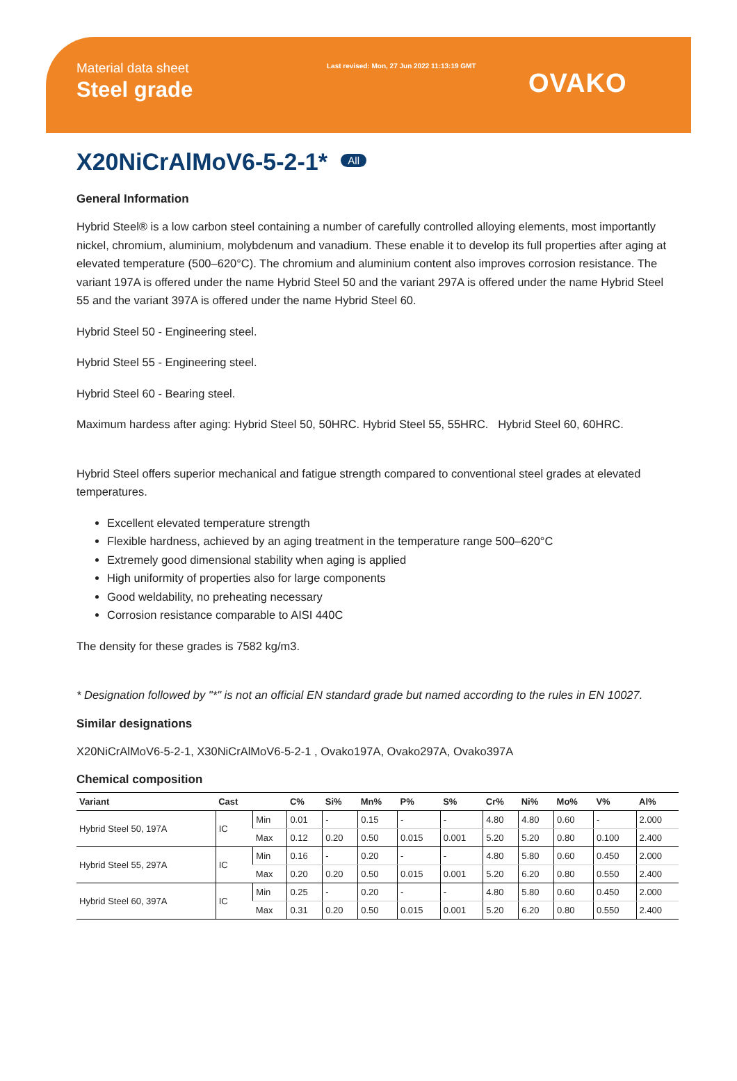Material data sheet
Steel grade
Last revised: Mon, 27 Jun 2022 11:13:19 GMT
OVAKO
X20NiCrAlMoV6-5-2-1* All
General Information
Hybrid Steel® is a low carbon steel containing a number of carefully controlled alloying elements, most importantly nickel, chromium, aluminium, molybdenum and vanadium. These enable it to develop its full properties after aging at elevated temperature (500–620°C). The chromium and aluminium content also improves corrosion resistance. The variant 197A is offered under the name Hybrid Steel 50 and the variant 297A is offered under the name Hybrid Steel 55 and the variant 397A is offered under the name Hybrid Steel 60.
Hybrid Steel 50 - Engineering steel.
Hybrid Steel 55 - Engineering steel.
Hybrid Steel 60 - Bearing steel.
Maximum hardess after aging: Hybrid Steel 50, 50HRC. Hybrid Steel 55, 55HRC. Hybrid Steel 60, 60HRC.
Hybrid Steel offers superior mechanical and fatigue strength compared to conventional steel grades at elevated temperatures.
Excellent elevated temperature strength
Flexible hardness, achieved by an aging treatment in the temperature range 500–620°C
Extremely good dimensional stability when aging is applied
High uniformity of properties also for large components
Good weldability, no preheating necessary
Corrosion resistance comparable to AISI 440C
The density for these grades is 7582 kg/m3.
* Designation followed by "*" is not an official EN standard grade but named according to the rules in EN 10027.
Similar designations
X20NiCrAlMoV6-5-2-1, X30NiCrAlMoV6-5-2-1 , Ovako197A, Ovako297A, Ovako397A
Chemical composition
| Variant | Cast | | C% | Si% | Mn% | P% | S% | Cr% | Ni% | Mo% | V% | Al% |
| --- | --- | --- | --- | --- | --- | --- | --- | --- | --- | --- | --- | --- |
| Hybrid Steel 50, 197A | IC | Min | 0.01 | - | 0.15 | - | - | 4.80 | 4.80 | 0.60 | - | 2.000 |
| | | Max | 0.12 | 0.20 | 0.50 | 0.015 | 0.001 | 5.20 | 5.20 | 0.80 | 0.100 | 2.400 |
| Hybrid Steel 55, 297A | IC | Min | 0.16 | - | 0.20 | - | - | 4.80 | 5.80 | 0.60 | 0.450 | 2.000 |
| | | Max | 0.20 | 0.20 | 0.50 | 0.015 | 0.001 | 5.20 | 6.20 | 0.80 | 0.550 | 2.400 |
| Hybrid Steel 60, 397A | IC | Min | 0.25 | - | 0.20 | - | - | 4.80 | 5.80 | 0.60 | 0.450 | 2.000 |
| | | Max | 0.31 | 0.20 | 0.50 | 0.015 | 0.001 | 5.20 | 6.20 | 0.80 | 0.550 | 2.400 |